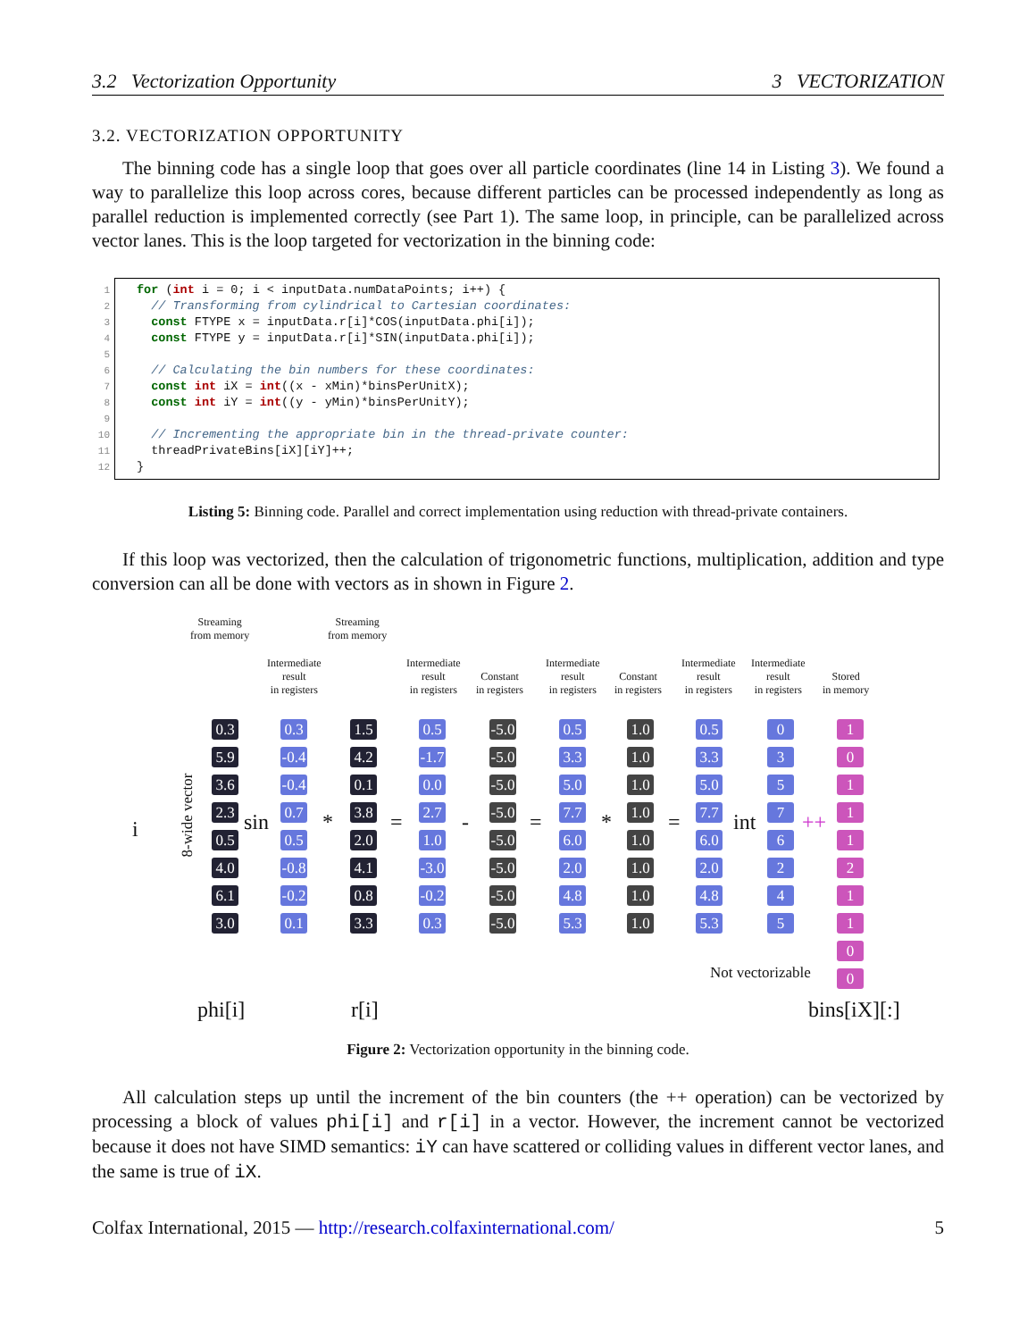3.2 Vectorization Opportunity 3 VECTORIZATION
3.2. VECTORIZATION OPPORTUNITY
The binning code has a single loop that goes over all particle coordinates (line 14 in Listing 3). We found a way to parallelize this loop across cores, because different particles can be processed independently as long as parallel reduction is implemented correctly (see Part 1). The same loop, in principle, can be parallelized across vector lanes. This is the loop targeted for vectorization in the binning code:
1 for (int i = 0; i < inputData.numDataPoints; i++) {
2 // Transforming from cylindrical to Cartesian coordinates:
3 const FTYPE x = inputData.r[i]*COS(inputData.phi[i]);
4 const FTYPE y = inputData.r[i]*SIN(inputData.phi[i]);
5
6 // Calculating the bin numbers for these coordinates:
7 const int iX = int((x - xMin)*binsPerUnitX);
8 const int iY = int((y - yMin)*binsPerUnitY);
9
10 // Incrementing the appropriate bin in the thread-private counter:
11 threadPrivateBins[iX][iY]++;
12 }
Listing 5: Binning code. Parallel and correct implementation using reduction with thread-private containers.
If this loop was vectorized, then the calculation of trigonometric functions, multiplication, addition and type conversion can all be done with vectors as in shown in Figure 2.
Streaming
from memory
Streaming
from memory
Intermediate
result
in registers
Intermediate
result
in registers
Constant
in registers
Intermediate
result
in registers
Constant
in registers
Intermediate
result
in registers
Intermediate
result
in registers
Stored
in memory
i 8-wide vector
0.3
5.9
3.6
2.3
0.5
4.0
6.1
3.0
sin
0.3
-0.4
-0.4
0.7
0.5
-0.8
-0.2
0.1
*
1.5
4.2
0.1
3.8
2.0
4.1
0.8
3.3
=
0.5
-1.7
0.0
2.7
1.0
-3.0
-0.2
0.3
-
-5.0
-5.0
-5.0
-5.0
-5.0
-5.0
-5.0
-5.0
=
0.5
3.3
5.0
7.7
6.0
2.0
4.8
5.3
*
1.0
1.0
1.0
1.0
1.0
1.0
1.0
1.0
=
0.5
3.3
5.0
7.7
6.0
2.0
4.8
5.3
int
0
3
5
7
6
2
4
5
++
1
0
1
1
1
2
1
1
0
0
Not vectorizable
phi[i] r[i] bins[iX][:]
Figure 2: Vectorization opportunity in the binning code.
All calculation steps up until the increment of the bin counters (the ++ operation) can be vectorized by processing a block of values phi[i] and r[i] in a vector. However, the increment cannot be vectorized because it does not have SIMD semantics: iY can have scattered or colliding values in different vector lanes, and the same is true of iX.
Colfax International, 2015 — http://research.colfaxinternational.com/ 5